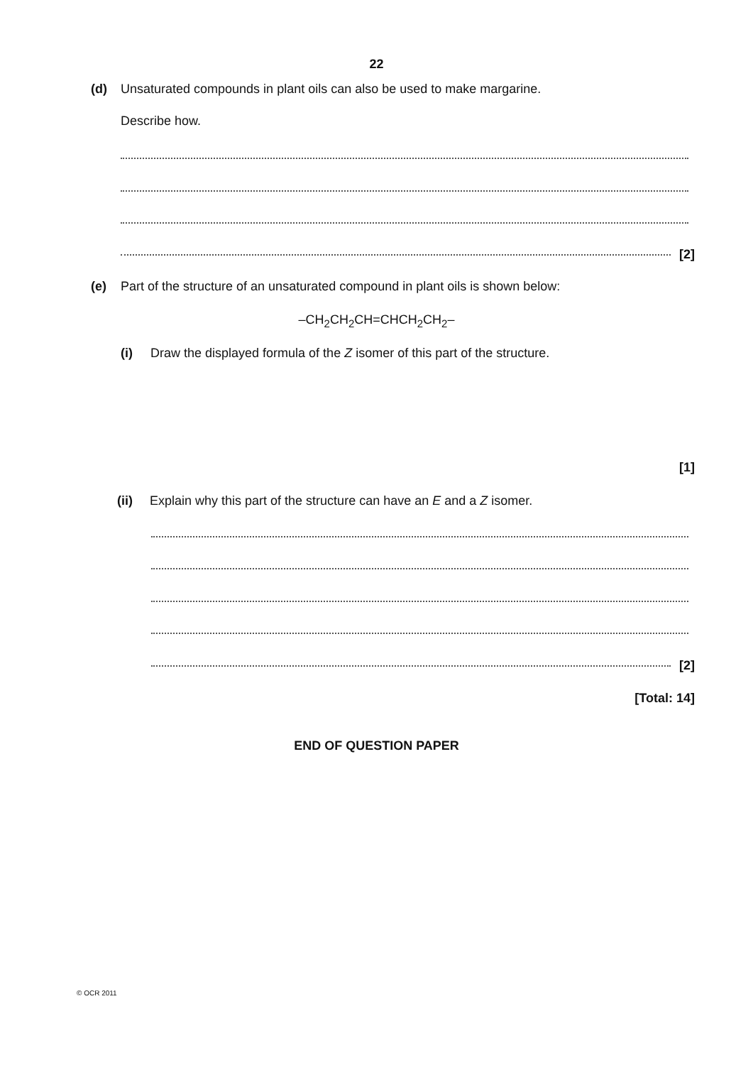22
(d) Unsaturated compounds in plant oils can also be used to make margarine.
Describe how.
[2]
(e) Part of the structure of an unsaturated compound in plant oils is shown below:
–CH<sub>2</sub>CH<sub>2</sub>CH=CHCH<sub>2</sub>CH<sub>2</sub>–
(i) Draw the displayed formula of the Z isomer of this part of the structure.
[1]
(ii) Explain why this part of the structure can have an E and a Z isomer.
[2]
[Total: 14]
END OF QUESTION PAPER
© OCR 2011